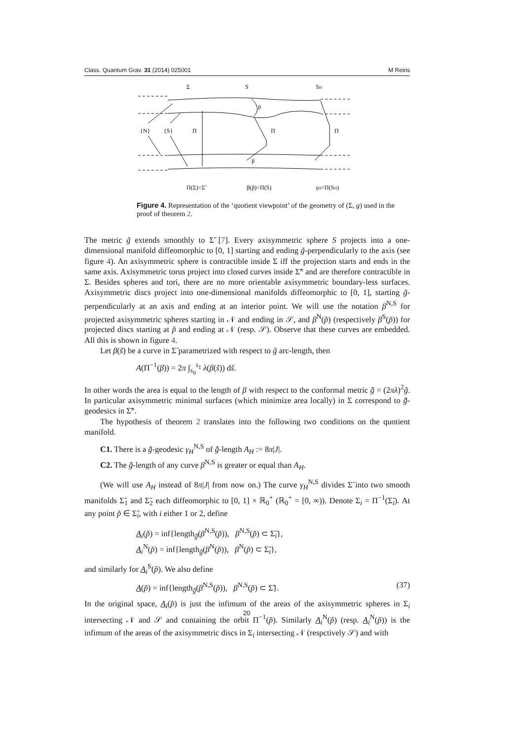Class. Quantum Grav. 31 (2014) 025001 M Reiris
Σ
S
SH
p
{N}
{S}
Π
Π
Π
p̃
Π(Σ)=Σ̃
β(p̃)=Π(S)
γH=Π(SH)
Figure 4. Representation of the ‘quotient viewpoint’ of the geometry of (Σ, g) used in the proof of theorem 2.
The metric g̃ extends smoothly to Σ̃ [7]. Every axisymmetric sphere S projects into a one-dimensional manifold diffeomorphic to [0, 1] starting and ending g̃-perpendicularly to the axis (see figure 4). An axisymmetric sphere is contractible inside Σ iff the projection starts and ends in the same axis. Axisymmetric torus project into closed curves inside Σ̃° and are therefore contractible in Σ. Besides spheres and tori, there are no more orientable axisymmetric boundary-less surfaces. Axisymmetric discs project into one-dimensional manifolds diffeomorphic to [0, 1], starting g̃-perpendicularly at an axis and ending at an interior point. We will use the notation β<sup>N,S</sup> for projected axisymmetric spheres starting in 𝒩 and ending in 𝒮, and β<sup>N</sup>(p̃) (respectively β<sup>S</sup>(p̃)) for projected discs starting at p̃ and ending at 𝒩 (resp. 𝒮). Observe that these curves are embedded. All this is shown in figure 4.
Let β(s̃) be a curve in Σ̃ parametrized with respect to g̃ arc-length, then
A(Π<sup>−1</sup>(β)) = 2π ∫<sub>s<sub>0</sub></sub><sup>s<sub>1</sub></sup> λ(β(s̃)) ds̃.
In other words the area is equal to the length of β with respect to the conformal metric g̃̄ = (2πλ)<sup>2</sup>g̃. In particular axisymmetric minimal surfaces (which minimize area locally) in Σ correspond to g̃̄-geodesics in Σ̃°.
The hypothesis of theorem 2 translates into the following two conditions on the quotient manifold.
C1. There is a g̃̄-geodesic γ<sub>H</sub><sup>N,S</sup> of g̃̄-length A<sub>H</sub> := 8π|J|.
C2. The g̃̄-length of any curve β<sup>N,S</sup> is greater or equal than A<sub>H</sub>.
(We will use A<sub>H</sub> instead of 8π|J| from now on.) The curve γ<sub>H</sub><sup>N,S</sup> divides Σ̃ into two smooth manifolds Σ̃<sub>1</sub> and Σ̃<sub>2</sub> each diffeomorphic to [0, 1] × ℝ<sub>0</sub><sup>+</sup> (ℝ<sub>0</sub><sup>+</sup> = [0, ∞)). Denote Σ<sub>i</sub> = Π<sup>−1</sup>(Σ̃<sub>i</sub>). At any point p̃ ∈ Σ̃<sub>i</sub>, with i either 1 or 2, define
A<sub>i</sub>(p̃) = inf{length<sub>g̃̄</sub>(β<sup>N,S</sup>(p̃)), β<sup>N,S</sup>(p̃) ⊂ Σ̃<sub>i</sub>},
A<sub>i</sub><sup>N</sup>(p̃) = inf{length<sub>g̃̄</sub>(β<sup>N</sup>(p̃)), β<sup>N</sup>(p̃) ⊂ Σ̃<sub>i</sub>},
and similarly for A<sub>i</sub><sup>S</sup>(p̃). We also define
A(p̃) = inf{length<sub>g̃̄</sub>(β<sup>N,S</sup>(p̃)), β<sup>N,S</sup>(p̃) ⊂ Σ̃}. (37)
In the original space, A<sub>i</sub>(p̃) is just the infimum of the areas of the axisymmetric spheres in Σ<sub>i</sub> intersecting 𝒩 and 𝒮 and containing the orbit Π<sup>−1</sup>(p̃). Similarly A<sub>i</sub><sup>N</sup>(p̃) (resp. A<sub>i</sub><sup>N</sup>(p̃)) is the infimum of the areas of the axisymmetric discs in Σ<sub>i</sub> intersecting 𝒩 (respctively 𝒮) and with
20